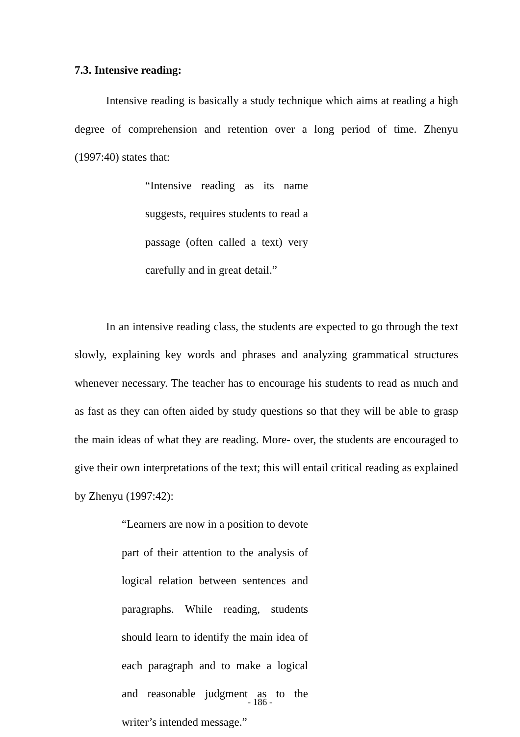7.3. Intensive reading:
Intensive reading is basically a study technique which aims at reading a high degree of comprehension and retention over a long period of time. Zhenyu (1997:40) states that:
“Intensive reading as its name suggests, requires students to read a passage (often called a text) very carefully and in great detail.”
In an intensive reading class, the students are expected to go through the text slowly, explaining key words and phrases and analyzing grammatical structures whenever necessary. The teacher has to encourage his students to read as much and as fast as they can often aided by study questions so that they will be able to grasp the main ideas of what they are reading. More- over, the students are encouraged to give their own interpretations of the text; this will entail critical reading as explained by Zhenyu (1997:42):
“Learners are now in a position to devote part of their attention to the analysis of logical relation between sentences and paragraphs. While reading, students should learn to identify the main idea of each paragraph and to make a logical and reasonable judgment as to the writer’s intended message.”
- 186 -